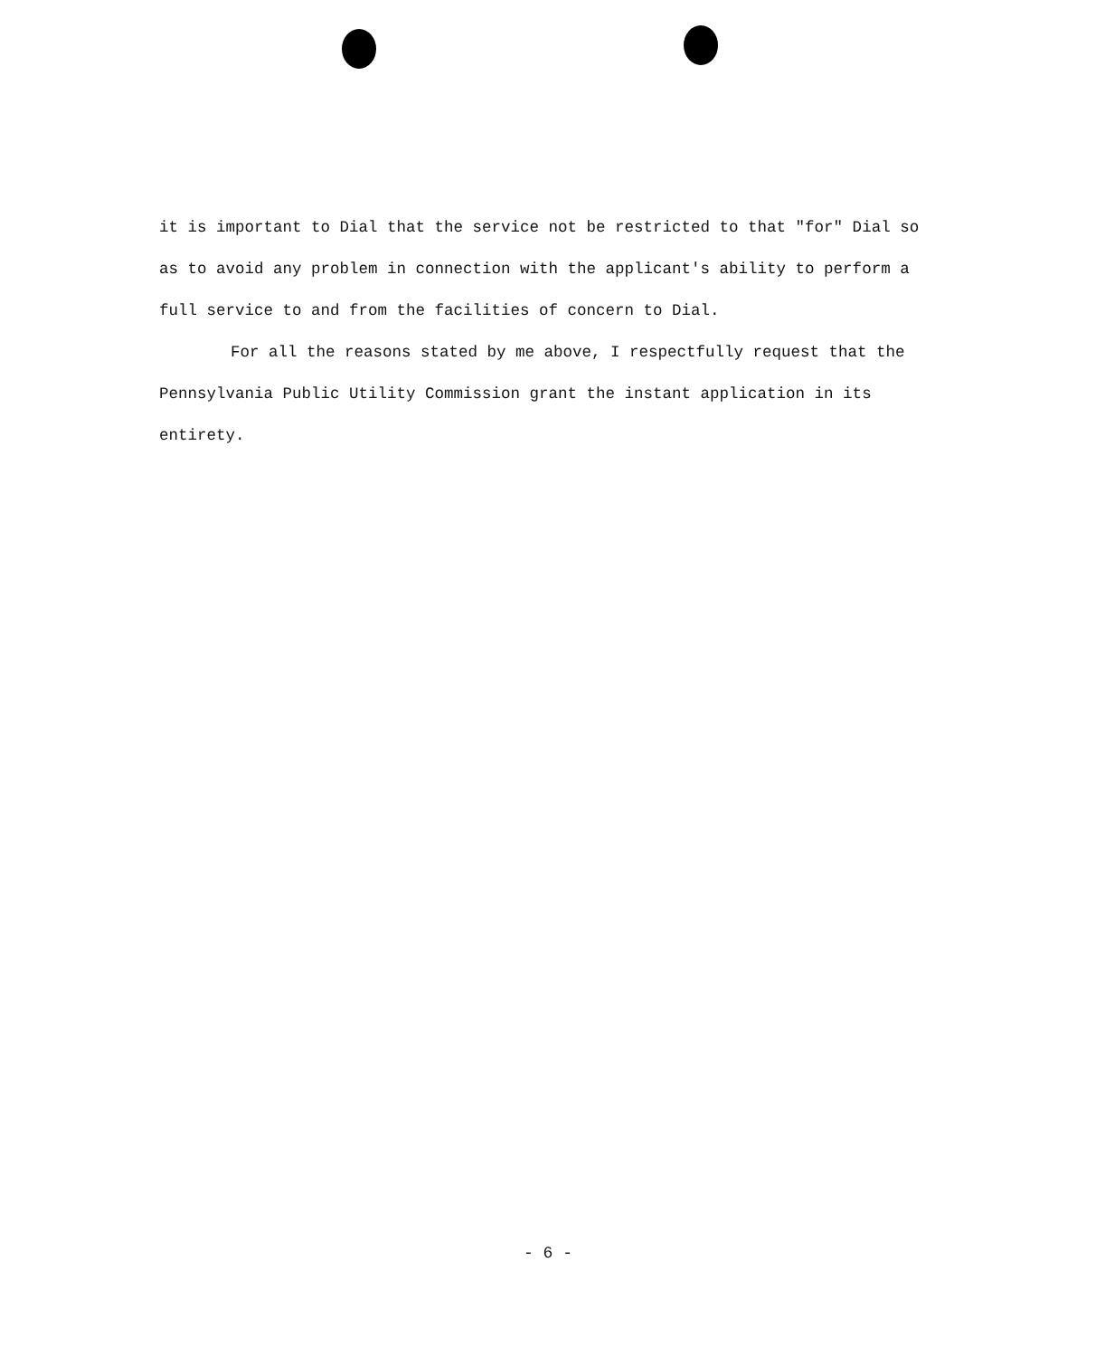it is important to Dial that the service not be restricted to that "for" Dial so as to avoid any problem in connection with the applicant's ability to perform a full service to and from the facilities of concern to Dial.
For all the reasons stated by me above, I respectfully request that the Pennsylvania Public Utility Commission grant the instant application in its entirety.
- 6 -